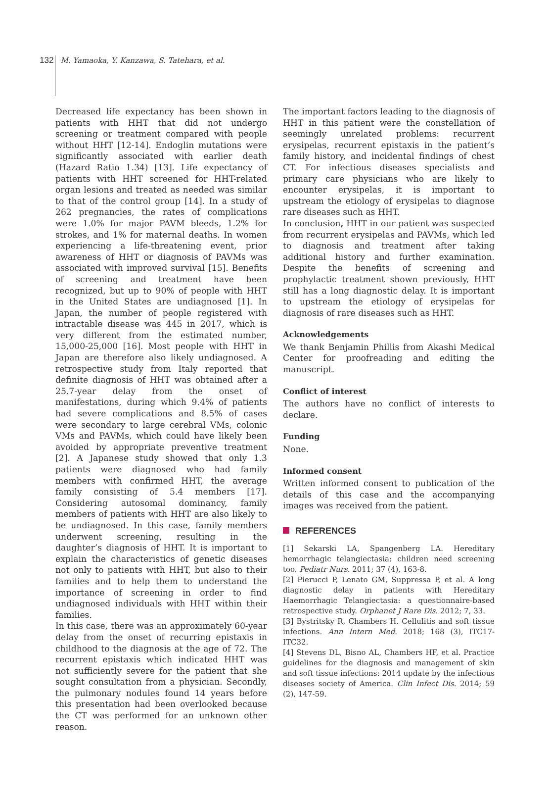132 M. Yamaoka, Y. Kanzawa, S. Tatehara, et al.
Decreased life expectancy has been shown in patients with HHT that did not undergo screening or treatment compared with people without HHT [12-14]. Endoglin mutations were significantly associated with earlier death (Hazard Ratio 1.34) [13]. Life expectancy of patients with HHT screened for HHT-related organ lesions and treated as needed was similar to that of the control group [14]. In a study of 262 pregnancies, the rates of complications were 1.0% for major PAVM bleeds, 1.2% for strokes, and 1% for maternal deaths. In women experiencing a life-threatening event, prior awareness of HHT or diagnosis of PAVMs was associated with improved survival [15]. Benefits of screening and treatment have been recognized, but up to 90% of people with HHT in the United States are undiagnosed [1]. In Japan, the number of people registered with intractable disease was 445 in 2017, which is very different from the estimated number, 15,000-25,000 [16]. Most people with HHT in Japan are therefore also likely undiagnosed. A retrospective study from Italy reported that definite diagnosis of HHT was obtained after a 25.7-year delay from the onset of manifestations, during which 9.4% of patients had severe complications and 8.5% of cases were secondary to large cerebral VMs, colonic VMs and PAVMs, which could have likely been avoided by appropriate preventive treatment [2]. A Japanese study showed that only 1.3 patients were diagnosed who had family members with confirmed HHT, the average family consisting of 5.4 members [17]. Considering autosomal dominancy, family members of patients with HHT are also likely to be undiagnosed. In this case, family members underwent screening, resulting in the daughter’s diagnosis of HHT. It is important to explain the characteristics of genetic diseases not only to patients with HHT, but also to their families and to help them to understand the importance of screening in order to find undiagnosed individuals with HHT within their families.
In this case, there was an approximately 60-year delay from the onset of recurring epistaxis in childhood to the diagnosis at the age of 72. The recurrent epistaxis which indicated HHT was not sufficiently severe for the patient that she sought consultation from a physician. Secondly, the pulmonary nodules found 14 years before this presentation had been overlooked because the CT was performed for an unknown other reason.
The important factors leading to the diagnosis of HHT in this patient were the constellation of seemingly unrelated problems: recurrent erysipelas, recurrent epistaxis in the patient’s family history, and incidental findings of chest CT. For infectious diseases specialists and primary care physicians who are likely to encounter erysipelas, it is important to upstream the etiology of erysipelas to diagnose rare diseases such as HHT.
In conclusion, HHT in our patient was suspected from recurrent erysipelas and PAVMs, which led to diagnosis and treatment after taking additional history and further examination. Despite the benefits of screening and prophylactic treatment shown previously, HHT still has a long diagnostic delay. It is important to upstream the etiology of erysipelas for diagnosis of rare diseases such as HHT.
Acknowledgements
We thank Benjamin Phillis from Akashi Medical Center for proofreading and editing the manuscript.
Conflict of interest
The authors have no conflict of interests to declare.
Funding
None.
Informed consent
Written informed consent to publication of the details of this case and the accompanying images was received from the patient.
REFERENCES
[1] Sekarski LA, Spangenberg LA. Hereditary hemorrhagic telangiectasia: children need screening too. Pediatr Nurs. 2011; 37 (4), 163-8.
[2] Pierucci P, Lenato GM, Suppressa P, et al. A long diagnostic delay in patients with Hereditary Haemorrhagic Telangiectasia: a questionnaire-based retrospective study. Orphanet J Rare Dis. 2012; 7, 33.
[3] Bystritsky R, Chambers H. Cellulitis and soft tissue infections. Ann Intern Med. 2018; 168 (3), ITC17-ITC32.
[4] Stevens DL, Bisno AL, Chambers HF, et al. Practice guidelines for the diagnosis and management of skin and soft tissue infections: 2014 update by the infectious diseases society of America. Clin Infect Dis. 2014; 59 (2), 147-59.